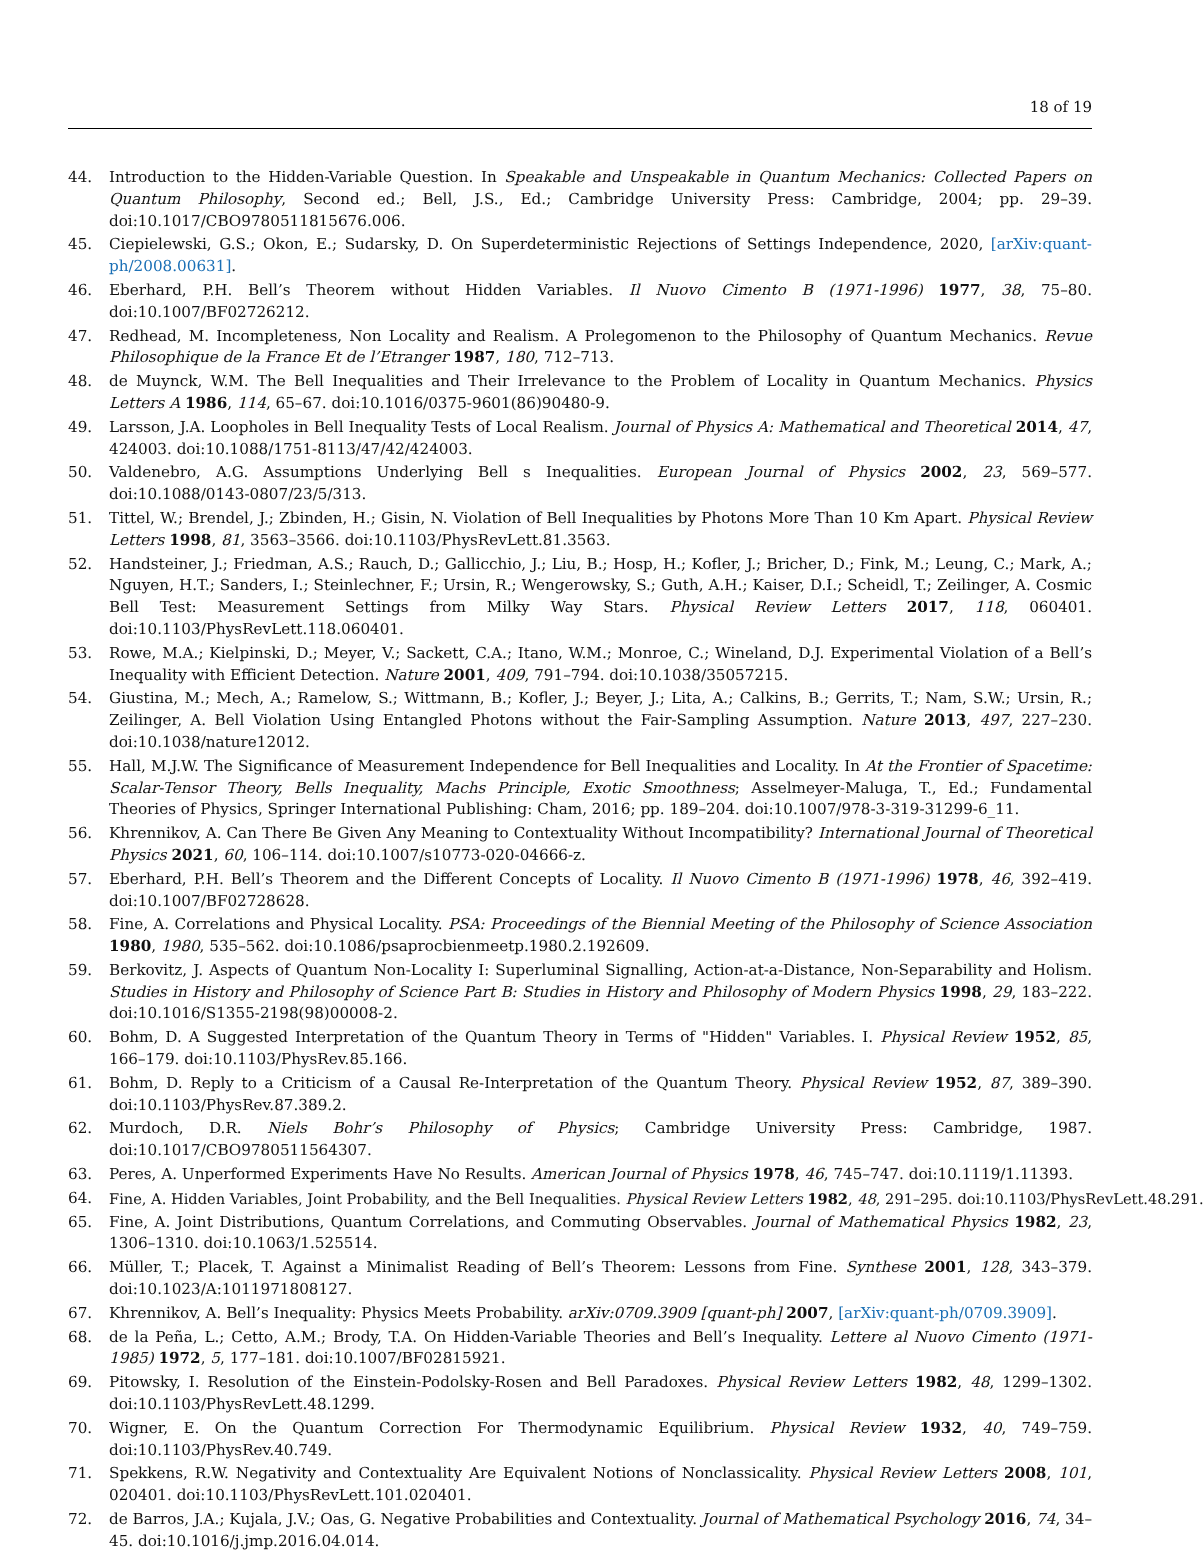18 of 19
44. Introduction to the Hidden-Variable Question. In Speakable and Unspeakable in Quantum Mechanics: Collected Papers on Quantum Philosophy, Second ed.; Bell, J.S., Ed.; Cambridge University Press: Cambridge, 2004; pp. 29–39. doi:10.1017/CBO9780511815676.006.
45. Ciepielewski, G.S.; Okon, E.; Sudarsky, D. On Superdeterministic Rejections of Settings Independence, 2020, [arXiv:quant-ph/2008.00631].
46. Eberhard, P.H. Bell’s Theorem without Hidden Variables. Il Nuovo Cimento B (1971-1996) 1977, 38, 75–80. doi:10.1007/BF02726212.
47. Redhead, M. Incompleteness, Non Locality and Realism. A Prolegomenon to the Philosophy of Quantum Mechanics. Revue Philosophique de la France Et de l’Etranger 1987, 180, 712–713.
48. de Muynck, W.M. The Bell Inequalities and Their Irrelevance to the Problem of Locality in Quantum Mechanics. Physics Letters A 1986, 114, 65–67. doi:10.1016/0375-9601(86)90480-9.
49. Larsson, J.A. Loopholes in Bell Inequality Tests of Local Realism. Journal of Physics A: Mathematical and Theoretical 2014, 47, 424003. doi:10.1088/1751-8113/47/42/424003.
50. Valdenebro, A.G. Assumptions Underlying Bell s Inequalities. European Journal of Physics 2002, 23, 569–577. doi:10.1088/0143-0807/23/5/313.
51. Tittel, W.; Brendel, J.; Zbinden, H.; Gisin, N. Violation of Bell Inequalities by Photons More Than 10 Km Apart. Physical Review Letters 1998, 81, 3563–3566. doi:10.1103/PhysRevLett.81.3563.
52. Handsteiner, J.; Friedman, A.S.; Rauch, D.; Gallicchio, J.; Liu, B.; Hosp, H.; Kofler, J.; Bricher, D.; Fink, M.; Leung, C.; Mark, A.; Nguyen, H.T.; Sanders, I.; Steinlechner, F.; Ursin, R.; Wengerowsky, S.; Guth, A.H.; Kaiser, D.I.; Scheidl, T.; Zeilinger, A. Cosmic Bell Test: Measurement Settings from Milky Way Stars. Physical Review Letters 2017, 118, 060401. doi:10.1103/PhysRevLett.118.060401.
53. Rowe, M.A.; Kielpinski, D.; Meyer, V.; Sackett, C.A.; Itano, W.M.; Monroe, C.; Wineland, D.J. Experimental Violation of a Bell’s Inequality with Efficient Detection. Nature 2001, 409, 791–794. doi:10.1038/35057215.
54. Giustina, M.; Mech, A.; Ramelow, S.; Wittmann, B.; Kofler, J.; Beyer, J.; Lita, A.; Calkins, B.; Gerrits, T.; Nam, S.W.; Ursin, R.; Zeilinger, A. Bell Violation Using Entangled Photons without the Fair-Sampling Assumption. Nature 2013, 497, 227–230. doi:10.1038/nature12012.
55. Hall, M.J.W. The Significance of Measurement Independence for Bell Inequalities and Locality. In At the Frontier of Spacetime: Scalar-Tensor Theory, Bells Inequality, Machs Principle, Exotic Smoothness; Asselmeyer-Maluga, T., Ed.; Fundamental Theories of Physics, Springer International Publishing: Cham, 2016; pp. 189–204. doi:10.1007/978-3-319-31299-6_11.
56. Khrennikov, A. Can There Be Given Any Meaning to Contextuality Without Incompatibility? International Journal of Theoretical Physics 2021, 60, 106–114. doi:10.1007/s10773-020-04666-z.
57. Eberhard, P.H. Bell’s Theorem and the Different Concepts of Locality. Il Nuovo Cimento B (1971-1996) 1978, 46, 392–419. doi:10.1007/BF02728628.
58. Fine, A. Correlations and Physical Locality. PSA: Proceedings of the Biennial Meeting of the Philosophy of Science Association 1980, 1980, 535–562. doi:10.1086/psaprocbienmeetp.1980.2.192609.
59. Berkovitz, J. Aspects of Quantum Non-Locality I: Superluminal Signalling, Action-at-a-Distance, Non-Separability and Holism. Studies in History and Philosophy of Science Part B: Studies in History and Philosophy of Modern Physics 1998, 29, 183–222. doi:10.1016/S1355-2198(98)00008-2.
60. Bohm, D. A Suggested Interpretation of the Quantum Theory in Terms of "Hidden" Variables. I. Physical Review 1952, 85, 166–179. doi:10.1103/PhysRev.85.166.
61. Bohm, D. Reply to a Criticism of a Causal Re-Interpretation of the Quantum Theory. Physical Review 1952, 87, 389–390. doi:10.1103/PhysRev.87.389.2.
62. Murdoch, D.R. Niels Bohr’s Philosophy of Physics; Cambridge University Press: Cambridge, 1987. doi:10.1017/CBO9780511564307.
63. Peres, A. Unperformed Experiments Have No Results. American Journal of Physics 1978, 46, 745–747. doi:10.1119/1.11393.
64. Fine, A. Hidden Variables, Joint Probability, and the Bell Inequalities. Physical Review Letters 1982, 48, 291–295. doi:10.1103/PhysRevLett.48.291.
65. Fine, A. Joint Distributions, Quantum Correlations, and Commuting Observables. Journal of Mathematical Physics 1982, 23, 1306–1310. doi:10.1063/1.525514.
66. Müller, T.; Placek, T. Against a Minimalist Reading of Bell’s Theorem: Lessons from Fine. Synthese 2001, 128, 343–379. doi:10.1023/A:1011971808127.
67. Khrennikov, A. Bell’s Inequality: Physics Meets Probability. arXiv:0709.3909 [quant-ph] 2007, [arXiv:quant-ph/0709.3909].
68. de la Peña, L.; Cetto, A.M.; Brody, T.A. On Hidden-Variable Theories and Bell’s Inequality. Lettere al Nuovo Cimento (1971-1985) 1972, 5, 177–181. doi:10.1007/BF02815921.
69. Pitowsky, I. Resolution of the Einstein-Podolsky-Rosen and Bell Paradoxes. Physical Review Letters 1982, 48, 1299–1302. doi:10.1103/PhysRevLett.48.1299.
70. Wigner, E. On the Quantum Correction For Thermodynamic Equilibrium. Physical Review 1932, 40, 749–759. doi:10.1103/PhysRev.40.749.
71. Spekkens, R.W. Negativity and Contextuality Are Equivalent Notions of Nonclassicality. Physical Review Letters 2008, 101, 020401. doi:10.1103/PhysRevLett.101.020401.
72. de Barros, J.A.; Kujala, J.V.; Oas, G. Negative Probabilities and Contextuality. Journal of Mathematical Psychology 2016, 74, 34–45. doi:10.1016/j.jmp.2016.04.014.